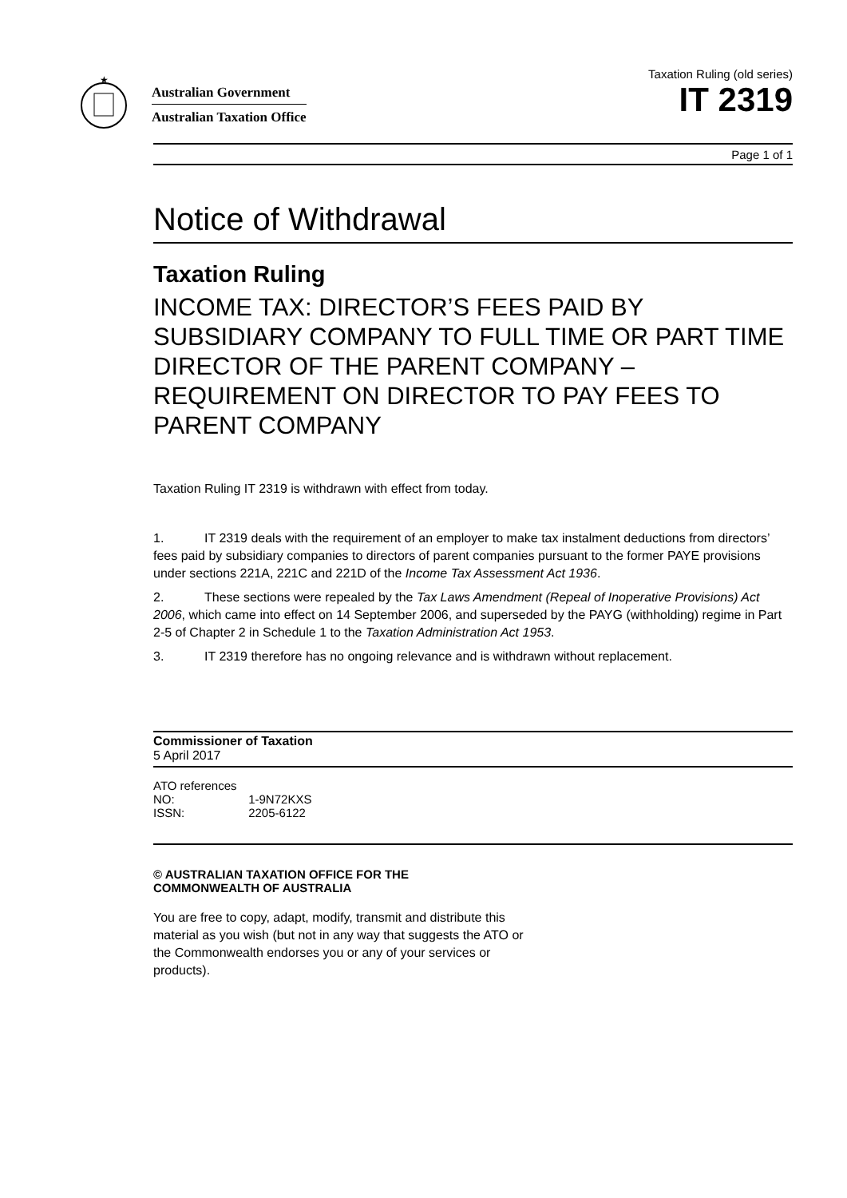★
Australian Government
Australian Taxation Office
Taxation Ruling (old series)
IT 2319
Page 1 of 1
Notice of Withdrawal
Taxation Ruling
INCOME TAX: DIRECTOR’S FEES PAID BY SUBSIDIARY COMPANY TO FULL TIME OR PART TIME DIRECTOR OF THE PARENT COMPANY – REQUIREMENT ON DIRECTOR TO PAY FEES TO PARENT COMPANY
Taxation Ruling IT 2319 is withdrawn with effect from today.
1. IT 2319 deals with the requirement of an employer to make tax instalment deductions from directors’ fees paid by subsidiary companies to directors of parent companies pursuant to the former PAYE provisions under sections 221A, 221C and 221D of the Income Tax Assessment Act 1936.
2. These sections were repealed by the Tax Laws Amendment (Repeal of Inoperative Provisions) Act 2006, which came into effect on 14 September 2006, and superseded by the PAYG (withholding) regime in Part 2-5 of Chapter 2 in Schedule 1 to the Taxation Administration Act 1953.
3. IT 2319 therefore has no ongoing relevance and is withdrawn without replacement.
Commissioner of Taxation
5 April 2017
ATO references
| NO: | 1-9N72KXS |
| ISSN: | 2205-6122 |
© AUSTRALIAN TAXATION OFFICE FOR THE
COMMONWEALTH OF AUSTRALIA
You are free to copy, adapt, modify, transmit and distribute this material as you wish (but not in any way that suggests the ATO or the Commonwealth endorses you or any of your services or products).